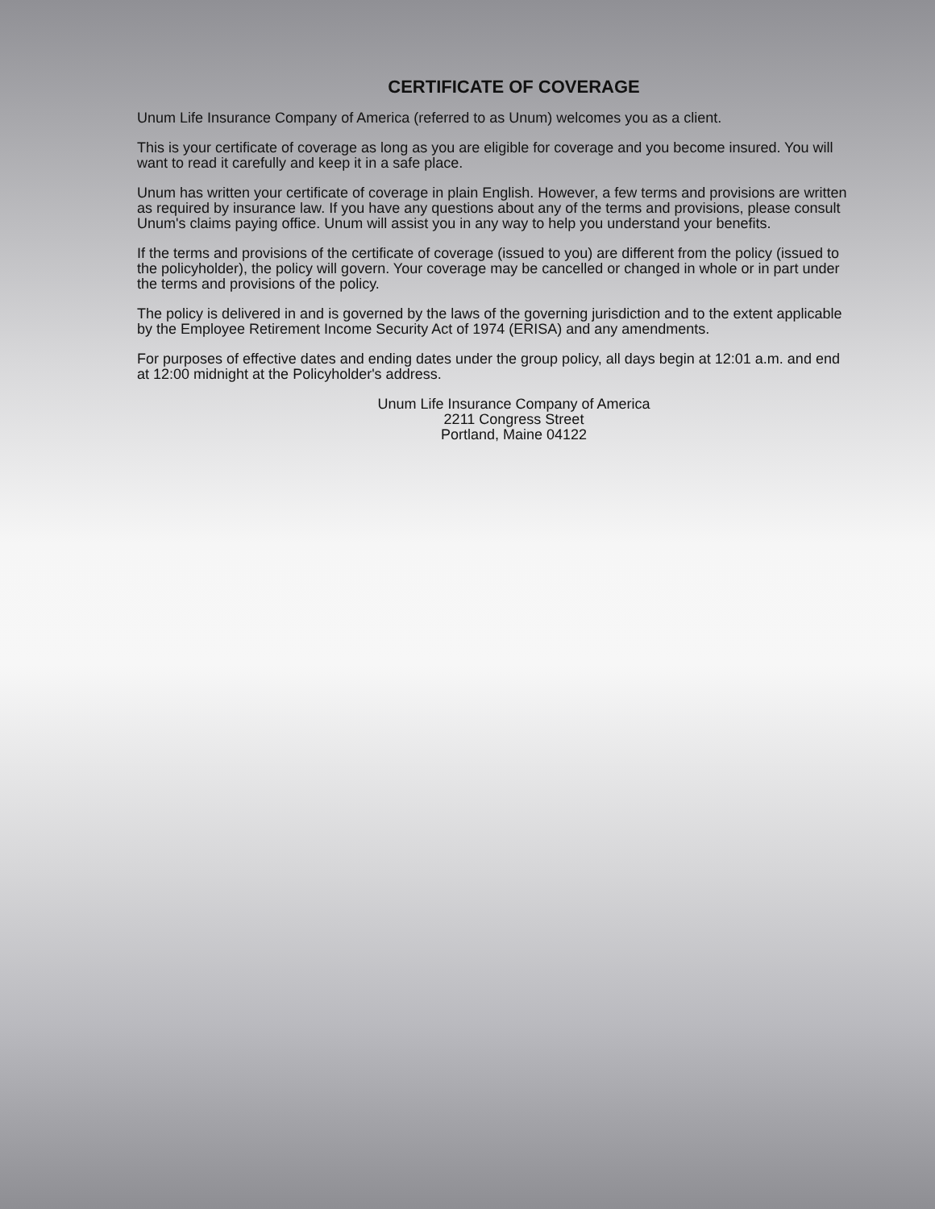CERTIFICATE OF COVERAGE
Unum Life Insurance Company of America (referred to as Unum) welcomes you as a client.
This is your certificate of coverage as long as you are eligible for coverage and you become insured. You will want to read it carefully and keep it in a safe place.
Unum has written your certificate of coverage in plain English. However, a few terms and provisions are written as required by insurance law. If you have any questions about any of the terms and provisions, please consult Unum's claims paying office. Unum will assist you in any way to help you understand your benefits.
If the terms and provisions of the certificate of coverage (issued to you) are different from the policy (issued to the policyholder), the policy will govern. Your coverage may be cancelled or changed in whole or in part under the terms and provisions of the policy.
The policy is delivered in and is governed by the laws of the governing jurisdiction and to the extent applicable by the Employee Retirement Income Security Act of 1974 (ERISA) and any amendments.
For purposes of effective dates and ending dates under the group policy, all days begin at 12:01 a.m. and end at 12:00 midnight at the Policyholder's address.
Unum Life Insurance Company of America
2211 Congress Street
Portland, Maine 04122